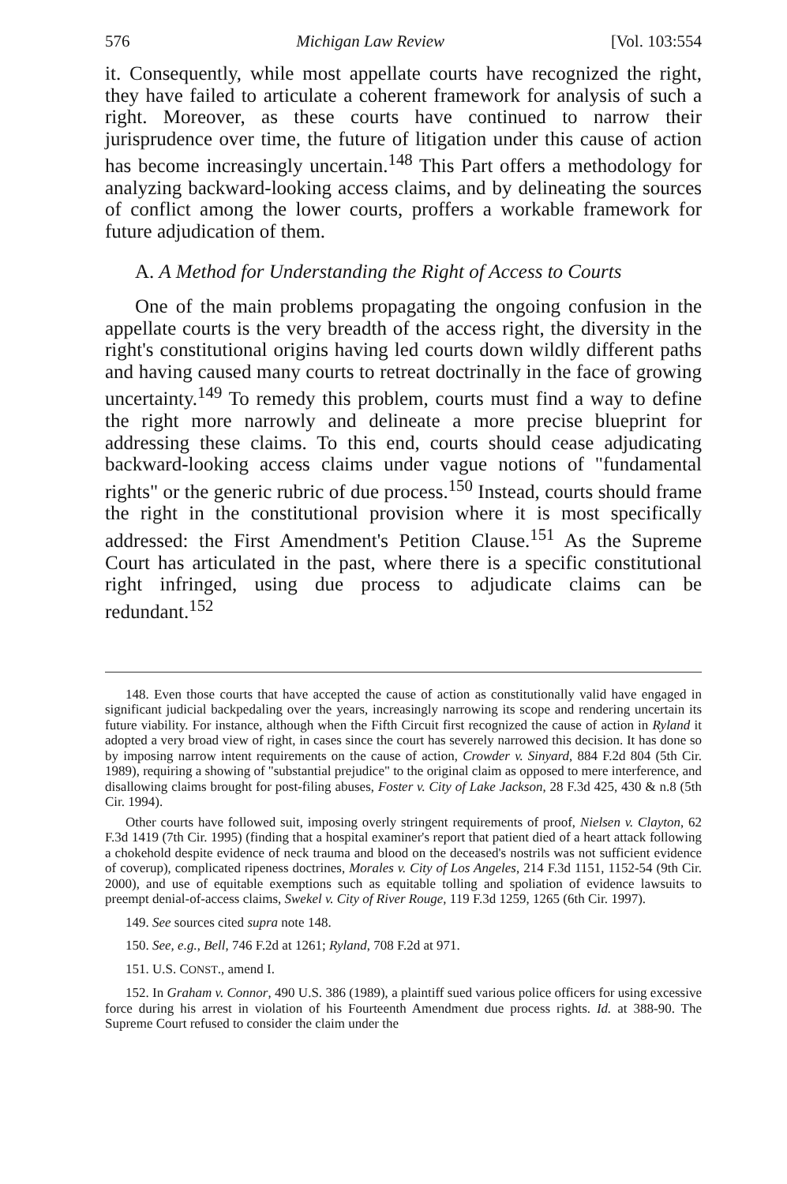576 Michigan Law Review [Vol. 103:554
it. Consequently, while most appellate courts have recognized the right, they have failed to articulate a coherent framework for analysis of such a right. Moreover, as these courts have continued to narrow their jurisprudence over time, the future of litigation under this cause of action has become increasingly uncertain.<sup>148</sup> This Part offers a methodology for analyzing backward-looking access claims, and by delineating the sources of conflict among the lower courts, proffers a workable framework for future adjudication of them.
A. A Method for Understanding the Right of Access to Courts
One of the main problems propagating the ongoing confusion in the appellate courts is the very breadth of the access right, the diversity in the right's constitutional origins having led courts down wildly different paths and having caused many courts to retreat doctrinally in the face of growing uncertainty.<sup>149</sup> To remedy this problem, courts must find a way to define the right more narrowly and delineate a more precise blueprint for addressing these claims. To this end, courts should cease adjudicating backward-looking access claims under vague notions of "fundamental rights" or the generic rubric of due process.<sup>150</sup> Instead, courts should frame the right in the constitutional provision where it is most specifically addressed: the First Amendment's Petition Clause.<sup>151</sup> As the Supreme Court has articulated in the past, where there is a specific constitutional right infringed, using due process to adjudicate claims can be redundant.<sup>152</sup>
148. Even those courts that have accepted the cause of action as constitutionally valid have engaged in significant judicial backpedaling over the years, increasingly narrowing its scope and rendering uncertain its future viability. For instance, although when the Fifth Circuit first recognized the cause of action in Ryland it adopted a very broad view of right, in cases since the court has severely narrowed this decision. It has done so by imposing narrow intent requirements on the cause of action, Crowder v. Sinyard, 884 F.2d 804 (5th Cir. 1989), requiring a showing of "substantial prejudice" to the original claim as opposed to mere interference, and disallowing claims brought for post-filing abuses, Foster v. City of Lake Jackson, 28 F.3d 425, 430 & n.8 (5th Cir. 1994).
Other courts have followed suit, imposing overly stringent requirements of proof, Nielsen v. Clayton, 62 F.3d 1419 (7th Cir. 1995) (finding that a hospital examiner's report that patient died of a heart attack following a chokehold despite evidence of neck trauma and blood on the deceased's nostrils was not sufficient evidence of coverup), complicated ripeness doctrines, Morales v. City of Los Angeles, 214 F.3d 1151, 1152-54 (9th Cir. 2000), and use of equitable exemptions such as equitable tolling and spoliation of evidence lawsuits to preempt denial-of-access claims, Swekel v. City of River Rouge, 119 F.3d 1259, 1265 (6th Cir. 1997).
149. See sources cited supra note 148.
150. See, e.g., Bell, 746 F.2d at 1261; Ryland, 708 F.2d at 971.
151. U.S. CONST., amend I.
152. In Graham v. Connor, 490 U.S. 386 (1989), a plaintiff sued various police officers for using excessive force during his arrest in violation of his Fourteenth Amendment due process rights. Id. at 388-90. The Supreme Court refused to consider the claim under the